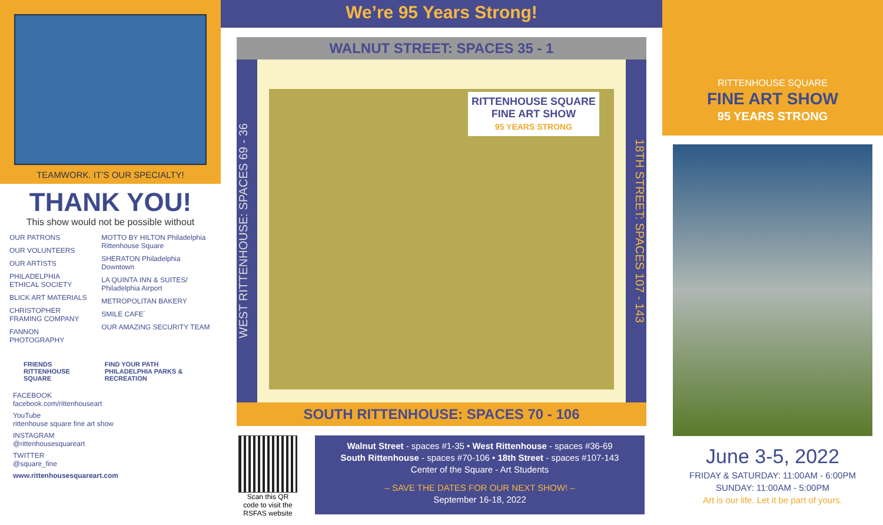TEAMWORK. IT’S OUR SPECIALTY!
THANK YOU!
This show would not be possible without
OUR PATRONS
OUR VOLUNTEERS
OUR ARTISTS
PHILADELPHIA ETHICAL SOCIETY
BLICK ART MATERIALS
CHRISTOPHER FRAMING COMPANY
FANNON PHOTOGRAPHY
MOTTO BY HILTON Philadelphia Rittenhouse Square
SHERATON Philadelphia Downtown
LA QUINTA INN & SUITES/ Philadelphia Airport
METROPOLITAN BAKERY
SMILE CAFE´
OUR AMAZING SECURITY TEAM
FRIENDS
RITTENHOUSE SQUARE
FIND YOUR PATH
PHILADELPHIA PARKS & RECREATION
FACEBOOK
facebook.com/rittenhouseart
YouTube
rittenhouse square fine art show
INSTAGRAM
@rittenhousesquareart
TWITTER
@square_fine
www.rittenhousesquareart.com
We’re 95 Years Strong!
WALNUT STREET: SPACES 35 - 1
WEST RITTENHOUSE: SPACES 69 - 36
RITTENHOUSE SQUARE
FINE ART SHOW
95 YEARS STRONG
18TH STREET: SPACES 107 - 143
SOUTH RITTENHOUSE: SPACES 70 - 106
Scan this QR code to visit the RSFAS website
Walnut Street - spaces #1-35 • West Rittenhouse - spaces #36-69
South Rittenhouse - spaces #70-106 • 18th Street - spaces #107-143
Center of the Square - Art Students
– SAVE THE DATES FOR OUR NEXT SHOW! –
September 16-18, 2022
RITTENHOUSE SQUARE
FINE ART SHOW
95 YEARS STRONG
June 3-5, 2022
FRIDAY & SATURDAY: 11:00AM - 6:00PM
SUNDAY: 11:00AM - 5:00PM
Art is our life. Let it be part of yours.